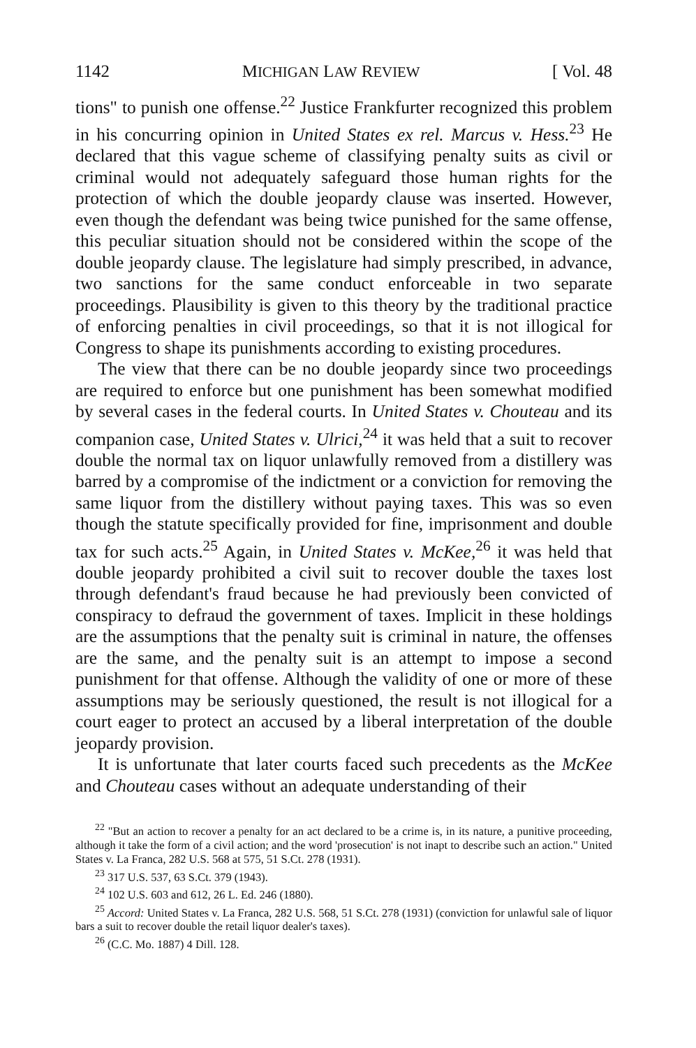1142 MICHIGAN LAW REVIEW [ Vol. 48
tions" to punish one offense.<sup>22</sup> Justice Frankfurter recognized this problem in his concurring opinion in United States ex rel. Marcus v. Hess.<sup>23</sup> He declared that this vague scheme of classifying penalty suits as civil or criminal would not adequately safeguard those human rights for the protection of which the double jeopardy clause was inserted. However, even though the defendant was being twice punished for the same offense, this peculiar situation should not be considered within the scope of the double jeopardy clause. The legislature had simply prescribed, in advance, two sanctions for the same conduct enforceable in two separate proceedings. Plausibility is given to this theory by the traditional practice of enforcing penalties in civil proceedings, so that it is not illogical for Congress to shape its punishments according to existing procedures.
The view that there can be no double jeopardy since two proceedings are required to enforce but one punishment has been somewhat modified by several cases in the federal courts. In United States v. Chouteau and its companion case, United States v. Ulrici,<sup>24</sup> it was held that a suit to recover double the normal tax on liquor unlawfully removed from a distillery was barred by a compromise of the indictment or a conviction for removing the same liquor from the distillery without paying taxes. This was so even though the statute specifically provided for fine, imprisonment and double tax for such acts.<sup>25</sup> Again, in United States v. McKee,<sup>26</sup> it was held that double jeopardy prohibited a civil suit to recover double the taxes lost through defendant's fraud because he had previously been convicted of conspiracy to defraud the government of taxes. Implicit in these holdings are the assumptions that the penalty suit is criminal in nature, the offenses are the same, and the penalty suit is an attempt to impose a second punishment for that offense. Although the validity of one or more of these assumptions may be seriously questioned, the result is not illogical for a court eager to protect an accused by a liberal interpretation of the double jeopardy provision.
It is unfortunate that later courts faced such precedents as the McKee and Chouteau cases without an adequate understanding of their
<sup>22</sup> "But an action to recover a penalty for an act declared to be a crime is, in its nature, a punitive proceeding, although it take the form of a civil action; and the word 'prosecution' is not inapt to describe such an action." United States v. La Franca, 282 U.S. 568 at 575, 51 S.Ct. 278 (1931).
<sup>23</sup> 317 U.S. 537, 63 S.Ct. 379 (1943).
<sup>24</sup> 102 U.S. 603 and 612, 26 L. Ed. 246 (1880).
<sup>25</sup> Accord: United States v. La Franca, 282 U.S. 568, 51 S.Ct. 278 (1931) (conviction for unlawful sale of liquor bars a suit to recover double the retail liquor dealer's taxes).
<sup>26</sup> (C.C. Mo. 1887) 4 Dill. 128.